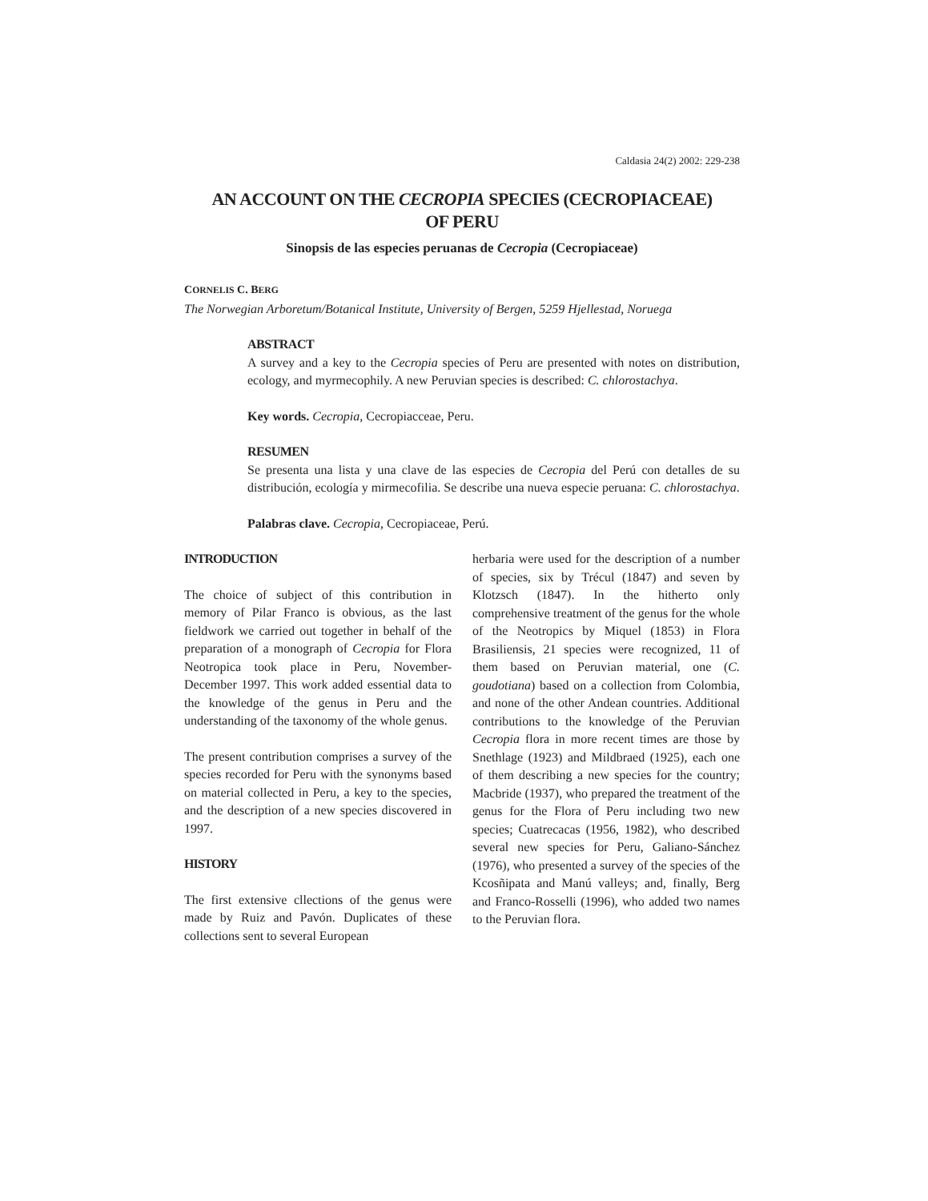Caldasia 24(2) 2002: 229-238
AN ACCOUNT ON THE CECROPIA SPECIES (CECROPIACEAE)
OF PERU
Sinopsis de las especies peruanas de Cecropia (Cecropiaceae)
CORNELIS C. BERG
The Norwegian Arboretum/Botanical Institute, University of Bergen, 5259 Hjellestad, Noruega
ABSTRACT
A survey and a key to the Cecropia species of Peru are presented with notes on distribution, ecology, and myrmecophily. A new Peruvian species is described: C. chlorostachya.
Key words. Cecropia, Cecropiacceae, Peru.
RESUMEN
Se presenta una lista y una clave de las especies de Cecropia del Perú con detalles de su distribución, ecología y mirmecofilia. Se describe una nueva especie peruana: C. chlorostachya.
Palabras clave. Cecropia, Cecropiaceae, Perú.
INTRODUCTION
The choice of subject of this contribution in memory of Pilar Franco is obvious, as the last fieldwork we carried out together in behalf of the preparation of a monograph of Cecropia for Flora Neotropica took place in Peru, November-December 1997. This work added essential data to the knowledge of the genus in Peru and the understanding of the taxonomy of the whole genus.
The present contribution comprises a survey of the species recorded for Peru with the synonyms based on material collected in Peru, a key to the species, and the description of a new species discovered in 1997.
HISTORY
The first extensive cllections of the genus were made by Ruiz and Pavón. Duplicates of these collections sent to several European
herbaria were used for the description of a number of species, six by Trécul (1847) and seven by Klotzsch (1847). In the hitherto only comprehensive treatment of the genus for the whole of the Neotropics by Miquel (1853) in Flora Brasiliensis, 21 species were recognized, 11 of them based on Peruvian material, one (C. goudotiana) based on a collection from Colombia, and none of the other Andean countries. Additional contributions to the knowledge of the Peruvian Cecropia flora in more recent times are those by Snethlage (1923) and Mildbraed (1925), each one of them describing a new species for the country; Macbride (1937), who prepared the treatment of the genus for the Flora of Peru including two new species; Cuatrecacas (1956, 1982), who described several new species for Peru, Galiano-Sánchez (1976), who presented a survey of the species of the Kcosñipata and Manú valleys; and, finally, Berg and Franco-Rosselli (1996), who added two names to the Peruvian flora.